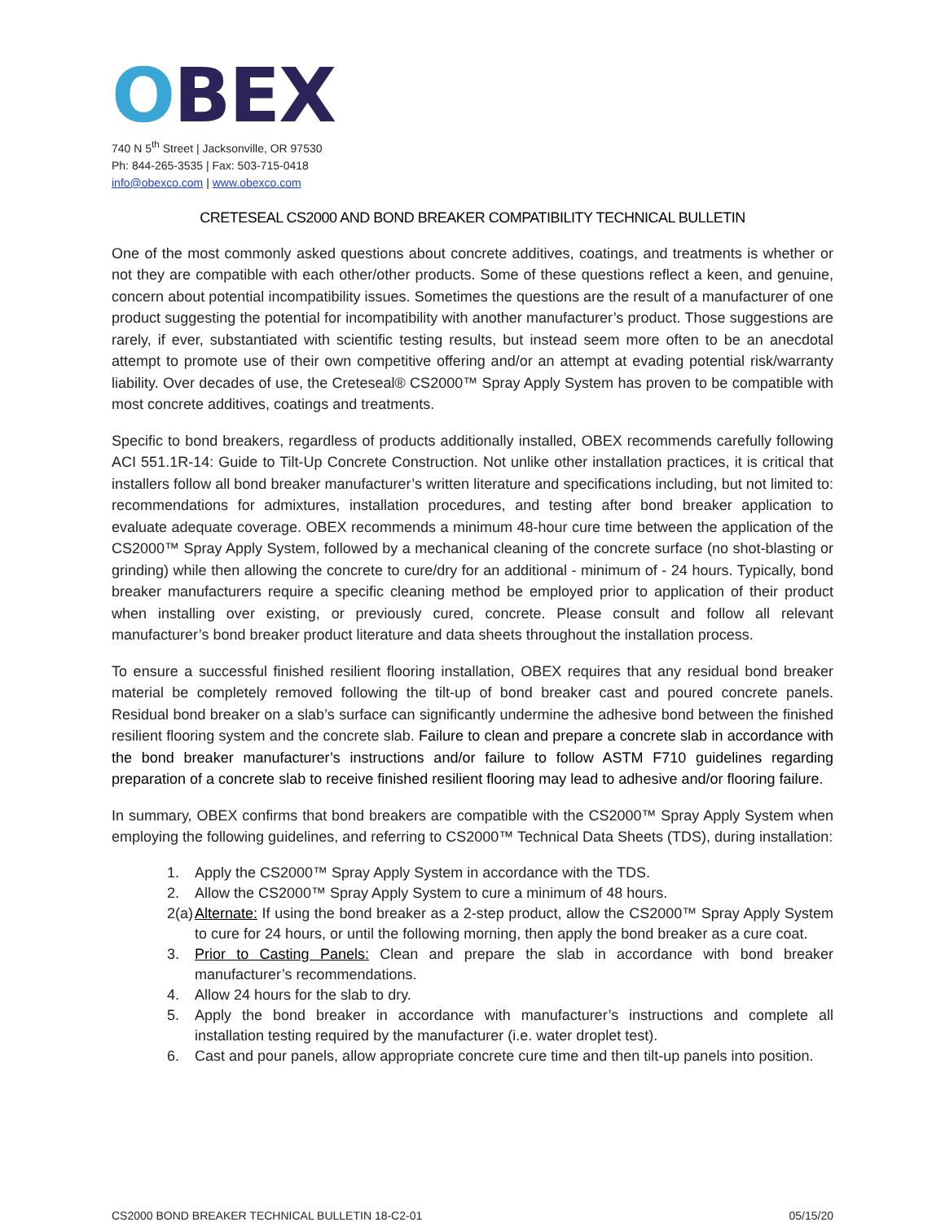OBEX
740 N 5<sup>th</sup> Street | Jacksonville, OR 97530
Ph: 844-265-3535 | Fax: 503-715-0418
info@obexco.com | www.obexco.com
CRETESEAL CS2000 AND BOND BREAKER COMPATIBILITY TECHNICAL BULLETIN
One of the most commonly asked questions about concrete additives, coatings, and treatments is whether or not they are compatible with each other/other products. Some of these questions reflect a keen, and genuine, concern about potential incompatibility issues. Sometimes the questions are the result of a manufacturer of one product suggesting the potential for incompatibility with another manufacturer’s product. Those suggestions are rarely, if ever, substantiated with scientific testing results, but instead seem more often to be an anecdotal attempt to promote use of their own competitive offering and/or an attempt at evading potential risk/warranty liability. Over decades of use, the Creteseal® CS2000™ Spray Apply System has proven to be compatible with most concrete additives, coatings and treatments.
Specific to bond breakers, regardless of products additionally installed, OBEX recommends carefully following ACI 551.1R-14: Guide to Tilt-Up Concrete Construction. Not unlike other installation practices, it is critical that installers follow all bond breaker manufacturer’s written literature and specifications including, but not limited to: recommendations for admixtures, installation procedures, and testing after bond breaker application to evaluate adequate coverage. OBEX recommends a minimum 48-hour cure time between the application of the CS2000™ Spray Apply System, followed by a mechanical cleaning of the concrete surface (no shot-blasting or grinding) while then allowing the concrete to cure/dry for an additional - minimum of - 24 hours. Typically, bond breaker manufacturers require a specific cleaning method be employed prior to application of their product when installing over existing, or previously cured, concrete. Please consult and follow all relevant manufacturer’s bond breaker product literature and data sheets throughout the installation process.
To ensure a successful finished resilient flooring installation, OBEX requires that any residual bond breaker material be completely removed following the tilt-up of bond breaker cast and poured concrete panels. Residual bond breaker on a slab’s surface can significantly undermine the adhesive bond between the finished resilient flooring system and the concrete slab. Failure to clean and prepare a concrete slab in accordance with the bond breaker manufacturer’s instructions and/or failure to follow ASTM F710 guidelines regarding preparation of a concrete slab to receive finished resilient flooring may lead to adhesive and/or flooring failure.
In summary, OBEX confirms that bond breakers are compatible with the CS2000™ Spray Apply System when employing the following guidelines, and referring to CS2000™ Technical Data Sheets (TDS), during installation:
1. Apply the CS2000™ Spray Apply System in accordance with the TDS.
2. Allow the CS2000™ Spray Apply System to cure a minimum of 48 hours.
2(a) Alternate: If using the bond breaker as a 2-step product, allow the CS2000™ Spray Apply System to cure for 24 hours, or until the following morning, then apply the bond breaker as a cure coat.
3. Prior to Casting Panels: Clean and prepare the slab in accordance with bond breaker manufacturer’s recommendations.
4. Allow 24 hours for the slab to dry.
5. Apply the bond breaker in accordance with manufacturer’s instructions and complete all installation testing required by the manufacturer (i.e. water droplet test).
6. Cast and pour panels, allow appropriate concrete cure time and then tilt-up panels into position.
CS2000 BOND BREAKER TECHNICAL BULLETIN 18-C2-01 05/15/20